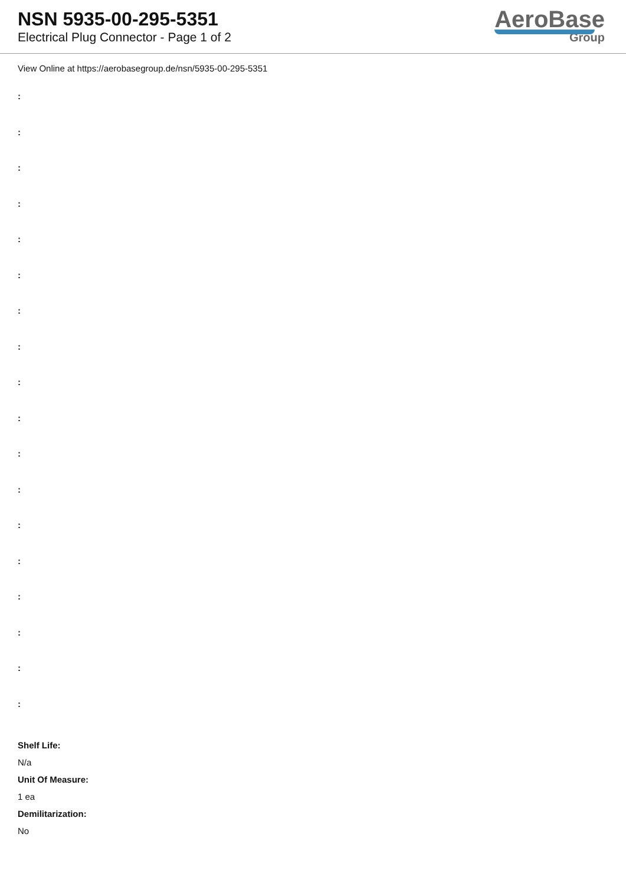NSN 5935-00-295-5351
Electrical Plug Connector - Page 1 of 2
AeroBase
Group
View Online at https://aerobasegroup.de/nsn/5935-00-295-5351
:
:
:
:
:
:
:
:
:
:
:
:
:
:
:
:
:
:
Shelf Life:
N/a
Unit Of Measure:
1 ea
Demilitarization:
No